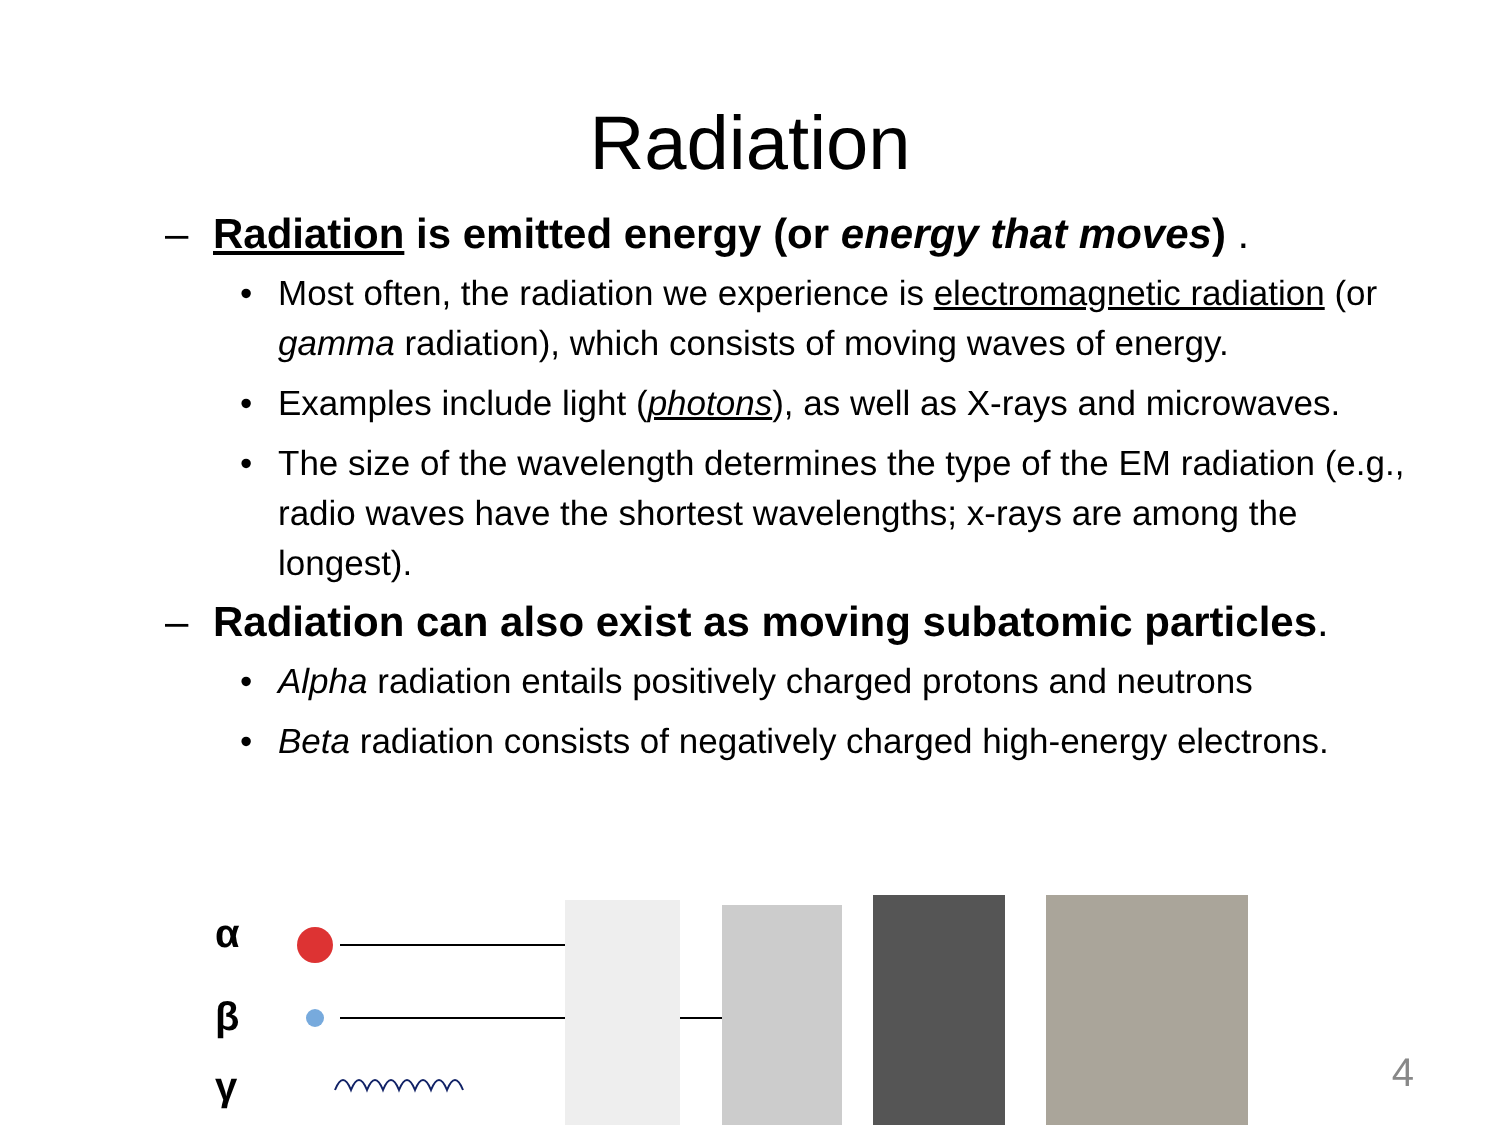Radiation
– Radiation is emitted energy (or energy that moves) .
• Most often, the radiation we experience is electromagnetic radiation (or gamma radiation), which consists of moving waves of energy.
• Examples include light (photons), as well as X-rays and microwaves.
• The size of the wavelength determines the type of the EM radiation (e.g., radio waves have the shortest wavelengths; x-rays are among the longest).
– Radiation can also exist as moving subatomic particles.
• Alpha radiation entails positively charged protons and neutrons
• Beta radiation consists of negatively charged high-energy electrons.
α
β
γ
4